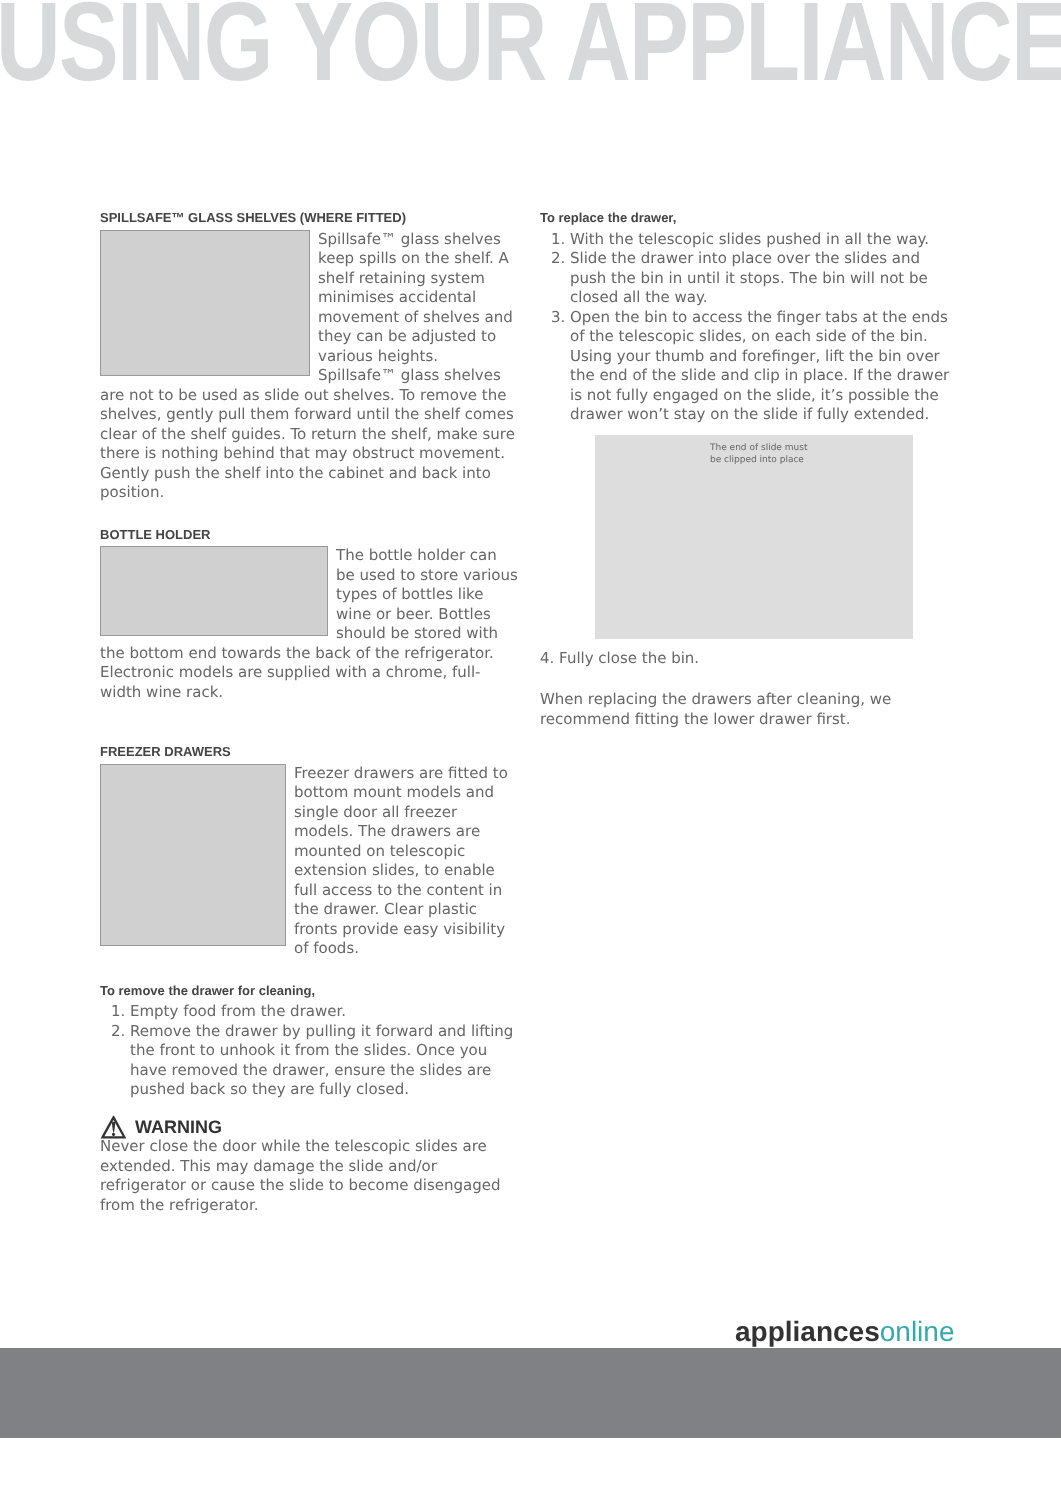USING YOUR APPLIANCE
SPILLSAFE™ GLASS SHELVES (WHERE FITTED)
Spillsafe™ glass shelves keep spills on the shelf. A shelf retaining system minimises accidental movement of shelves and they can be adjusted to various heights. Spillsafe™ glass shelves are not to be used as slide out shelves. To remove the shelves, gently pull them forward until the shelf comes clear of the shelf guides. To return the shelf, make sure there is nothing behind that may obstruct movement. Gently push the shelf into the cabinet and back into position.
BOTTLE HOLDER
The bottle holder can be used to store various types of bottles like wine or beer. Bottles should be stored with the bottom end towards the back of the refrigerator. Electronic models are supplied with a chrome, full-width wine rack.
FREEZER DRAWERS
Freezer drawers are fitted to bottom mount models and single door all freezer models. The drawers are mounted on telescopic extension slides, to enable full access to the content in the drawer. Clear plastic fronts provide easy visibility of foods.
To remove the drawer for cleaning,
1. Empty food from the drawer.
2. Remove the drawer by pulling it forward and lifting the front to unhook it from the slides. Once you have removed the drawer, ensure the slides are pushed back so they are fully closed.
⚠ WARNING
Never close the door while the telescopic slides are extended. This may damage the slide and/or refrigerator or cause the slide to become disengaged from the refrigerator.
To replace the drawer,
1. With the telescopic slides pushed in all the way.
2. Slide the drawer into place over the slides and push the bin in until it stops. The bin will not be closed all the way.
3. Open the bin to access the finger tabs at the ends of the telescopic slides, on each side of the bin. Using your thumb and forefinger, lift the bin over the end of the slide and clip in place. If the drawer is not fully engaged on the slide, it’s possible the drawer won’t stay on the slide if fully extended.
The end of slide must
be clipped into place
4. Fully close the bin.
When replacing the drawers after cleaning, we recommend fitting the lower drawer first.
appliancesonline